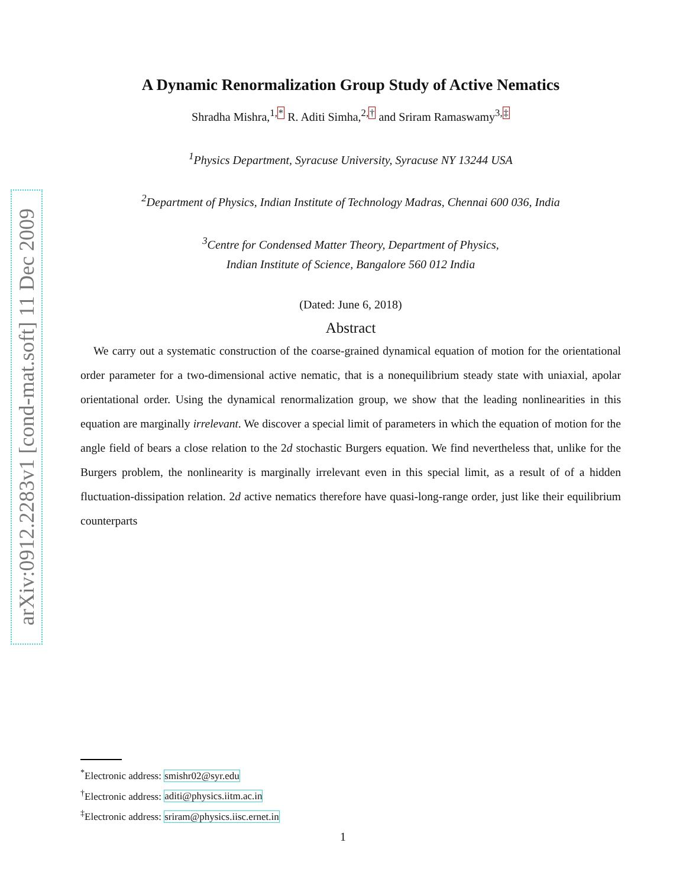arXiv:0912.2283v1 [cond-mat.soft] 11 Dec 2009
A Dynamic Renormalization Group Study of Active Nematics
Shradha Mishra,<sup>1,*</sup> R. Aditi Simha,<sup>2,†</sup> and Sriram Ramaswamy<sup>3,‡</sup>
<sup>1</sup> Physics Department, Syracuse University, Syracuse NY 13244 USA
<sup>2</sup> Department of Physics, Indian Institute of Technology Madras, Chennai 600 036, India
<sup>3</sup> Centre for Condensed Matter Theory, Department of Physics,
Indian Institute of Science, Bangalore 560 012 India
(Dated: June 6, 2018)
Abstract
We carry out a systematic construction of the coarse-grained dynamical equation of motion for the orientational order parameter for a two-dimensional active nematic, that is a nonequilibrium steady state with uniaxial, apolar orientational order. Using the dynamical renormalization group, we show that the leading nonlinearities in this equation are marginally irrelevant. We discover a special limit of parameters in which the equation of motion for the angle field of bears a close relation to the 2d stochastic Burgers equation. We find nevertheless that, unlike for the Burgers problem, the nonlinearity is marginally irrelevant even in this special limit, as a result of of a hidden fluctuation-dissipation relation. 2d active nematics therefore have quasi-long-range order, just like their equilibrium counterparts
<sup>*</sup> Electronic address: smishr02@syr.edu
<sup>†</sup> Electronic address: aditi@physics.iitm.ac.in
<sup>‡</sup> Electronic address: sriram@physics.iisc.ernet.in
1